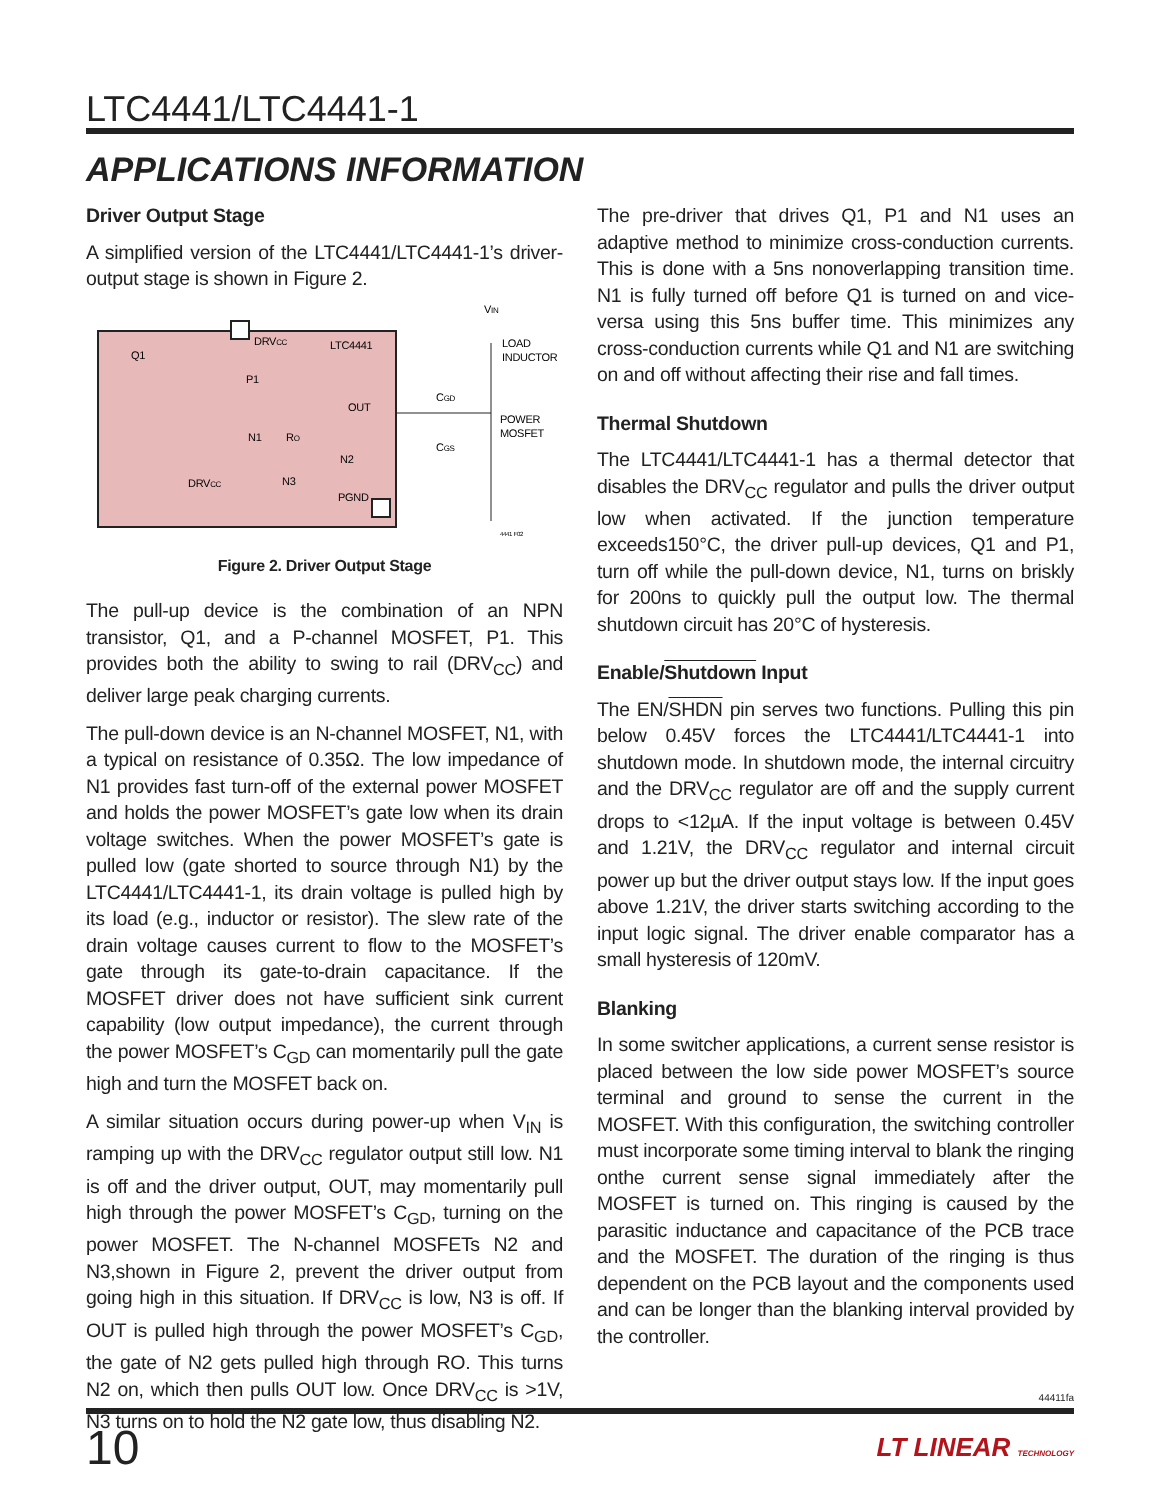LTC4441/LTC4441-1
APPLICATIONS INFORMATION
Driver Output Stage
A simplified version of the LTC4441/LTC4441-1’s driver-output stage is shown in Figure 2.
VIN
DRVCC
LTC4441
Q1
P1
OUT
N1
RO
N2
N3
DRVCC
PGND
CGD
CGS
LOAD
INDUCTOR
POWER
MOSFET
4441 F02
Figure 2. Driver Output Stage
The pull-up device is the combination of an NPN transistor, Q1, and a P-channel MOSFET, P1. This provides both the ability to swing to rail (DRV<sub>CC</sub>) and deliver large peak charging currents.
The pull-down device is an N-channel MOSFET, N1, with a typical on resistance of 0.35Ω. The low impedance of N1 provides fast turn-off of the external power MOSFET and holds the power MOSFET’s gate low when its drain voltage switches. When the power MOSFET’s gate is pulled low (gate shorted to source through N1) by the LTC4441/LTC4441-1, its drain voltage is pulled high by its load (e.g., inductor or resistor). The slew rate of the drain voltage causes current to flow to the MOSFET’s gate through its gate-to-drain capacitance. If the MOSFET driver does not have sufficient sink current capability (low output impedance), the current through the power MOSFET’s C<sub>GD</sub> can momentarily pull the gate high and turn the MOSFET back on.
A similar situation occurs during power-up when V<sub>IN</sub> is ramping up with the DRV<sub>CC</sub> regulator output still low. N1 is off and the driver output, OUT, may momentarily pull high through the power MOSFET’s C<sub>GD</sub>, turning on the power MOSFET. The N-channel MOSFETs N2 and N3,shown in Figure 2, prevent the driver output from going high in this situation. If DRV<sub>CC</sub> is low, N3 is off. If OUT is pulled high through the power MOSFET’s C<sub>GD</sub>, the gate of N2 gets pulled high through RO. This turns N2 on, which then pulls OUT low. Once DRV<sub>CC</sub> is >1V, N3 turns on to hold the N2 gate low, thus disabling N2.
The pre-driver that drives Q1, P1 and N1 uses an adaptive method to minimize cross-conduction currents. This is done with a 5ns nonoverlapping transition time. N1 is fully turned off before Q1 is turned on and vice-versa using this 5ns buffer time. This minimizes any cross-conduction currents while Q1 and N1 are switching on and off without affecting their rise and fall times.
Thermal Shutdown
The LTC4441/LTC4441-1 has a thermal detector that disables the DRV<sub>CC</sub> regulator and pulls the driver output low when activated. If the junction temperature exceeds150°C, the driver pull-up devices, Q1 and P1, turn off while the pull-down device, N1, turns on briskly for 200ns to quickly pull the output low. The thermal shutdown circuit has 20°C of hysteresis.
Enable/Shutdown Input
The EN/SHDN pin serves two functions. Pulling this pin below 0.45V forces the LTC4441/LTC4441-1 into shutdown mode. In shutdown mode, the internal circuitry and the DRV<sub>CC</sub> regulator are off and the supply current drops to <12µA. If the input voltage is between 0.45V and 1.21V, the DRV<sub>CC</sub> regulator and internal circuit power up but the driver output stays low. If the input goes above 1.21V, the driver starts switching according to the input logic signal. The driver enable comparator has a small hysteresis of 120mV.
Blanking
In some switcher applications, a current sense resistor is placed between the low side power MOSFET’s source terminal and ground to sense the current in the MOSFET. With this configuration, the switching controller must incorporate some timing interval to blank the ringing onthe current sense signal immediately after the MOSFET is turned on. This ringing is caused by the parasitic inductance and capacitance of the PCB trace and the MOSFET. The duration of the ringing is thus dependent on the PCB layout and the components used and can be longer than the blanking interval provided by the controller.
44411fa
10 LT LINEAR TECHNOLOGY